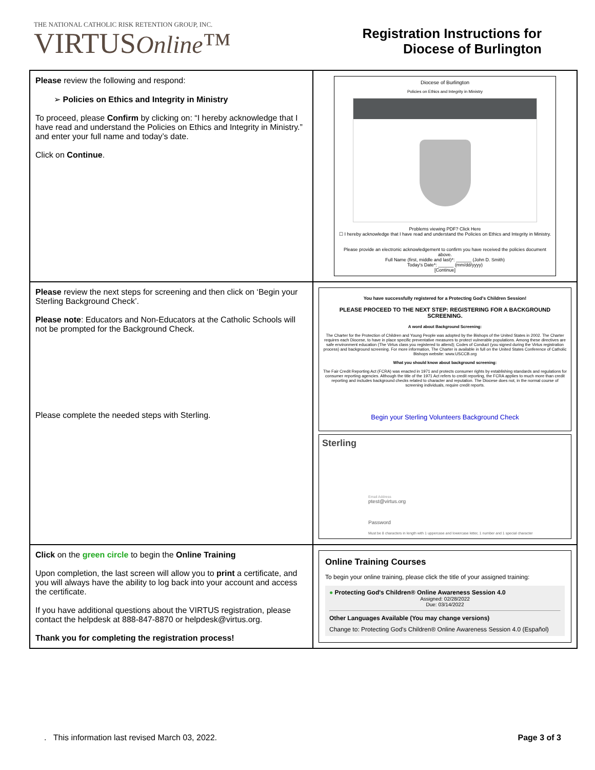THE NATIONAL CATHOLIC RISK RETENTION GROUP, INC.
VIRTUSOnline™
Registration Instructions for
Diocese of Burlington
| Please review the following and respond: ➢ Policies on Ethics and Integrity in Ministry To proceed, please Confirm by clicking on: “I hereby acknowledge that I have read and understand the Policies on Ethics and Integrity in Ministry.” and enter your full name and today’s date. Click on Continue . | Diocese of Burlington Policies on Ethics and Integrity in Ministry Problems viewing PDF? Click Here ☐ I hereby acknowledge that I have read and understand the Policies on Ethics and Integrity in Ministry. Please provide an electronic acknowledgement to confirm you have received the policies document above. Full Name (first, middle and last)*: ______ (John D. Smith) Today's Date*: ______ (mm/dd/yyyy) [Continue] |
| Please review the next steps for screening and then click on ‘Begin your Sterling Background Check’. Please note : Educators and Non-Educators at the Catholic Schools will not be prompted for the Background Check. Please complete the needed steps with Sterling. | You have successfully registered for a Protecting God's Children Session! PLEASE PROCEED TO THE NEXT STEP: REGISTERING FOR A BACKGROUND SCREENING. A word about Background Screening: The Charter for the Protection of Children and Young People was adopted by the Bishops of the United States in 2002. The Charter requires each Diocese, to have in place specific preventative measures to protect vulnerable populations. Among these directives are safe environment education (The Virtus class you registered to attend); Codes of Conduct (you signed during the Virtus registration process) and background screening. For more information, The Charter is available in full on the United States Conference of Catholic Bishops website: www.USCCB.org What you should know about background screening: The Fair Credit Reporting Act (FCRA) was enacted in 1971 and protects consumer rights by establishing standards and regulations for consumer reporting agencies. Although the title of the 1971 Act refers to credit reporting, the FCRA applies to much more than credit reporting and includes background checks related to character and reputation. The Diocese does not, in the normal course of screening individuals, require credit reports. Begin your Sterling Volunteers Background Check Sterling Email Address ptest@virtus.org Password Must be 8 characters in length with 1 uppercase and lowercase letter, 1 number and 1 special character |
| Click on the green circle to begin the Online Training Upon completion, the last screen will allow you to print a certificate, and you will always have the ability to log back into your account and access the certificate. If you have additional questions about the VIRTUS registration, please contact the helpdesk at 888-847-8870 or helpdesk@virtus.org. Thank you for completing the registration process! | Online Training Courses To begin your online training, please click the title of your assigned training: ● Protecting God's Children® Online Awareness Session 4.0 Assigned: 02/28/2022 Due: 03/14/2022 Other Languages Available (You may change versions) Change to: Protecting God's Children® Online Awareness Session 4.0 (Español) |
. This information last revised March 03, 2022. Page 3 of 3